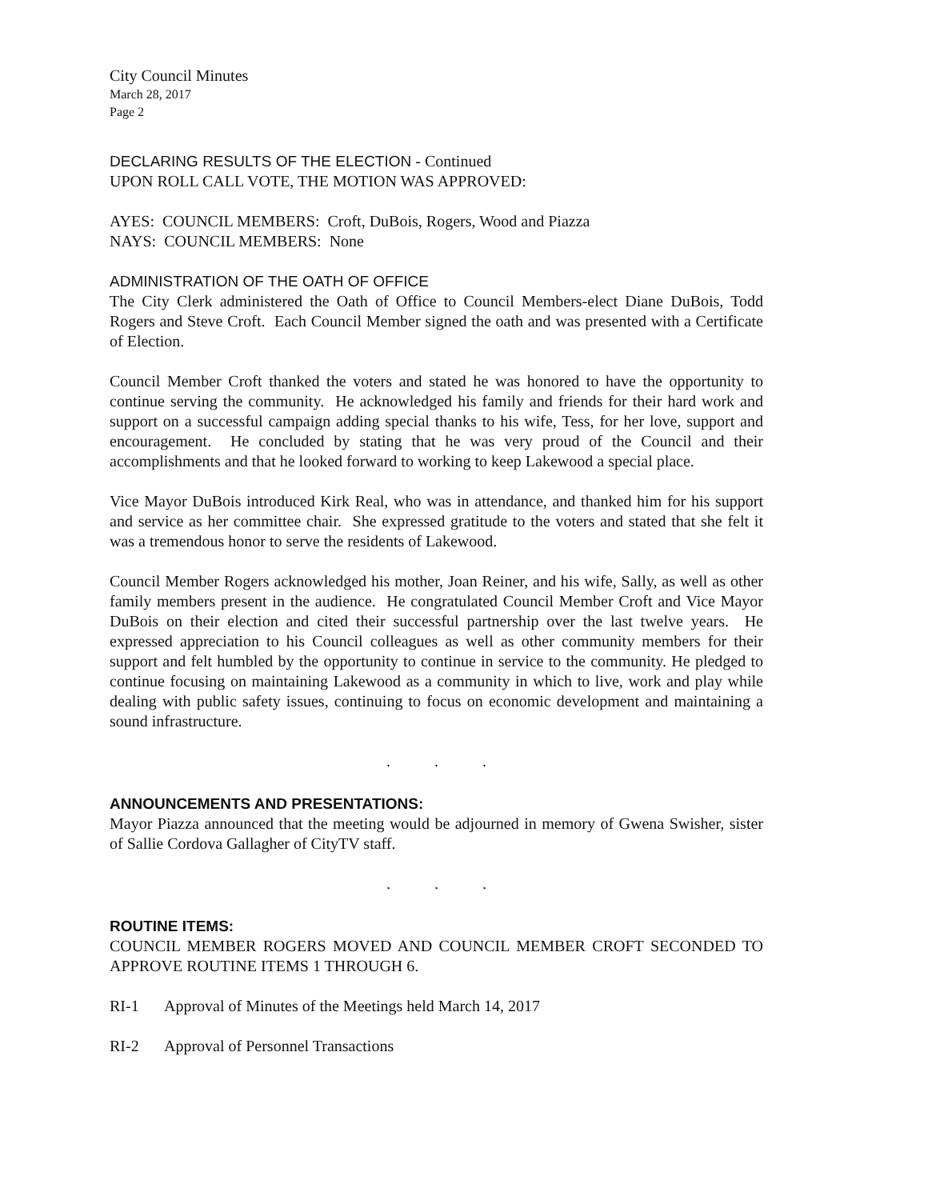City Council Minutes
March 28, 2017
Page 2
DECLARING RESULTS OF THE ELECTION - Continued
UPON ROLL CALL VOTE, THE MOTION WAS APPROVED:
AYES: COUNCIL MEMBERS: Croft, DuBois, Rogers, Wood and Piazza
NAYS: COUNCIL MEMBERS: None
ADMINISTRATION OF THE OATH OF OFFICE
The City Clerk administered the Oath of Office to Council Members-elect Diane DuBois, Todd Rogers and Steve Croft. Each Council Member signed the oath and was presented with a Certificate of Election.
Council Member Croft thanked the voters and stated he was honored to have the opportunity to continue serving the community. He acknowledged his family and friends for their hard work and support on a successful campaign adding special thanks to his wife, Tess, for her love, support and encouragement. He concluded by stating that he was very proud of the Council and their accomplishments and that he looked forward to working to keep Lakewood a special place.
Vice Mayor DuBois introduced Kirk Real, who was in attendance, and thanked him for his support and service as her committee chair. She expressed gratitude to the voters and stated that she felt it was a tremendous honor to serve the residents of Lakewood.
Council Member Rogers acknowledged his mother, Joan Reiner, and his wife, Sally, as well as other family members present in the audience. He congratulated Council Member Croft and Vice Mayor DuBois on their election and cited their successful partnership over the last twelve years. He expressed appreciation to his Council colleagues as well as other community members for their support and felt humbled by the opportunity to continue in service to the community. He pledged to continue focusing on maintaining Lakewood as a community in which to live, work and play while dealing with public safety issues, continuing to focus on economic development and maintaining a sound infrastructure.
. . .
ANNOUNCEMENTS AND PRESENTATIONS:
Mayor Piazza announced that the meeting would be adjourned in memory of Gwena Swisher, sister of Sallie Cordova Gallagher of CityTV staff.
. . .
ROUTINE ITEMS:
COUNCIL MEMBER ROGERS MOVED AND COUNCIL MEMBER CROFT SECONDED TO APPROVE ROUTINE ITEMS 1 THROUGH 6.
RI-1 Approval of Minutes of the Meetings held March 14, 2017
RI-2 Approval of Personnel Transactions